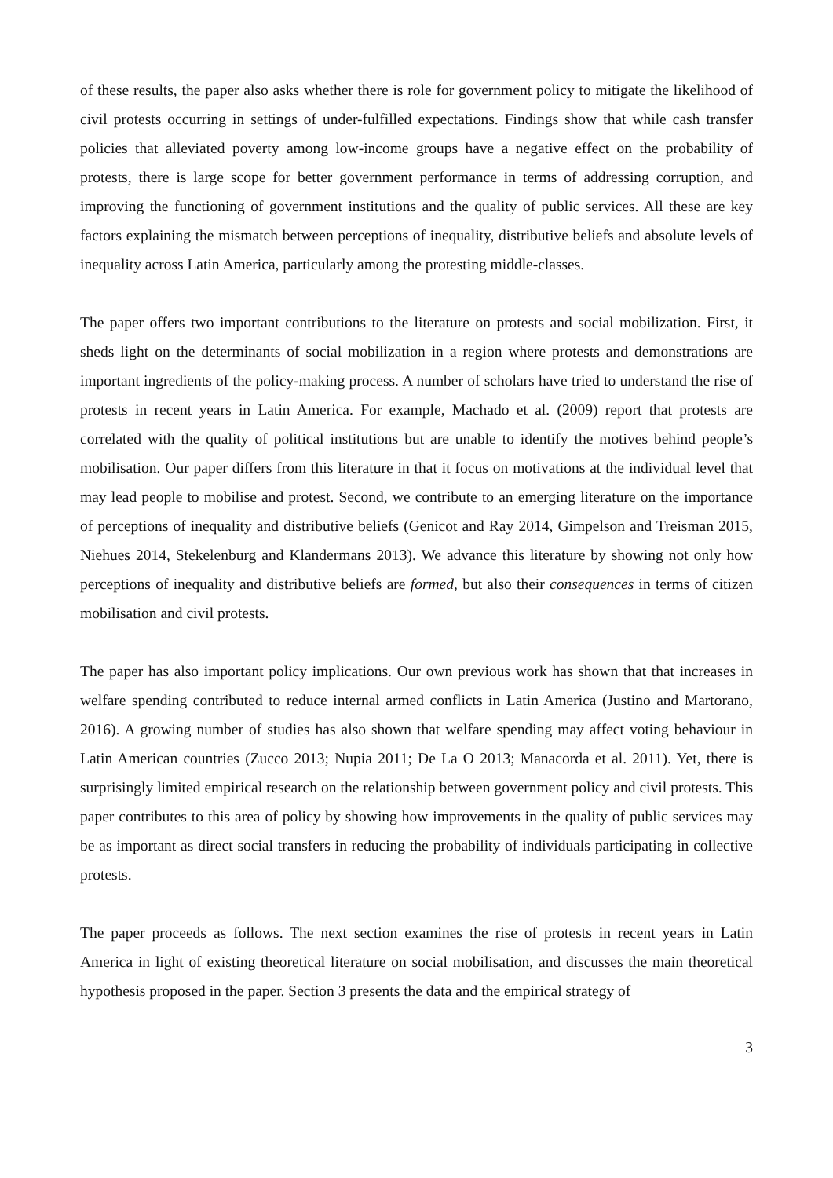of these results, the paper also asks whether there is role for government policy to mitigate the likelihood of civil protests occurring in settings of under-fulfilled expectations. Findings show that while cash transfer policies that alleviated poverty among low-income groups have a negative effect on the probability of protests, there is large scope for better government performance in terms of addressing corruption, and improving the functioning of government institutions and the quality of public services. All these are key factors explaining the mismatch between perceptions of inequality, distributive beliefs and absolute levels of inequality across Latin America, particularly among the protesting middle-classes.
The paper offers two important contributions to the literature on protests and social mobilization. First, it sheds light on the determinants of social mobilization in a region where protests and demonstrations are important ingredients of the policy-making process. A number of scholars have tried to understand the rise of protests in recent years in Latin America. For example, Machado et al. (2009) report that protests are correlated with the quality of political institutions but are unable to identify the motives behind people’s mobilisation. Our paper differs from this literature in that it focus on motivations at the individual level that may lead people to mobilise and protest. Second, we contribute to an emerging literature on the importance of perceptions of inequality and distributive beliefs (Genicot and Ray 2014, Gimpelson and Treisman 2015, Niehues 2014, Stekelenburg and Klandermans 2013). We advance this literature by showing not only how perceptions of inequality and distributive beliefs are formed, but also their consequences in terms of citizen mobilisation and civil protests.
The paper has also important policy implications. Our own previous work has shown that that increases in welfare spending contributed to reduce internal armed conflicts in Latin America (Justino and Martorano, 2016). A growing number of studies has also shown that welfare spending may affect voting behaviour in Latin American countries (Zucco 2013; Nupia 2011; De La O 2013; Manacorda et al. 2011). Yet, there is surprisingly limited empirical research on the relationship between government policy and civil protests. This paper contributes to this area of policy by showing how improvements in the quality of public services may be as important as direct social transfers in reducing the probability of individuals participating in collective protests.
The paper proceeds as follows. The next section examines the rise of protests in recent years in Latin America in light of existing theoretical literature on social mobilisation, and discusses the main theoretical hypothesis proposed in the paper. Section 3 presents the data and the empirical strategy of
3